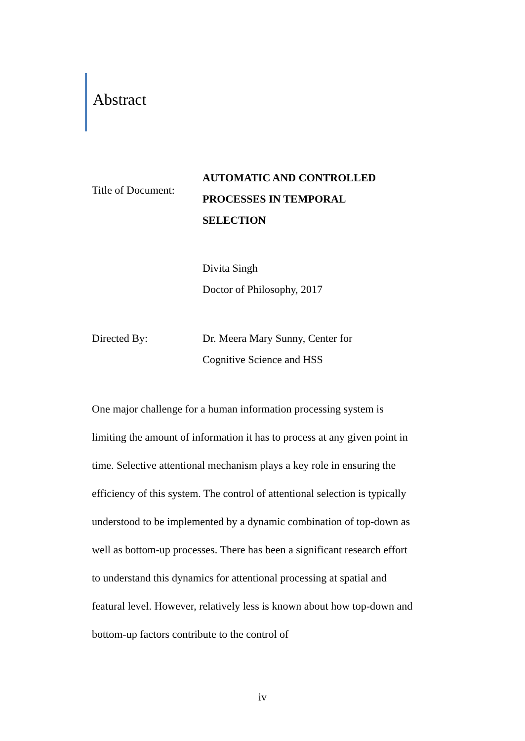Abstract
Title of Document:
AUTOMATIC AND CONTROLLED
PROCESSES IN TEMPORAL
SELECTION
Divita Singh
Doctor of Philosophy, 2017
Directed By: Dr. Meera Mary Sunny, Center for
Cognitive Science and HSS
One major challenge for a human information processing system is limiting the amount of information it has to process at any given point in time. Selective attentional mechanism plays a key role in ensuring the efficiency of this system. The control of attentional selection is typically understood to be implemented by a dynamic combination of top-down as well as bottom-up processes. There has been a significant research effort to understand this dynamics for attentional processing at spatial and featural level. However, relatively less is known about how top-down and bottom-up factors contribute to the control of
iv